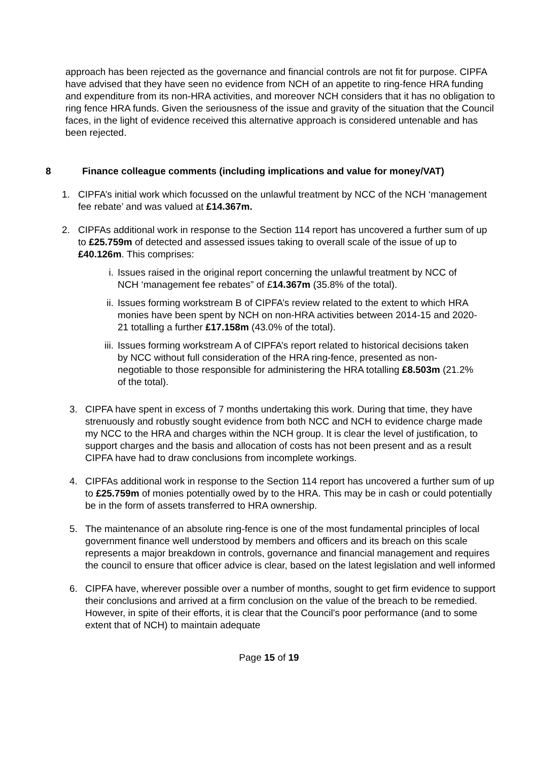approach has been rejected as the governance and financial controls are not fit for purpose. CIPFA have advised that they have seen no evidence from NCH of an appetite to ring-fence HRA funding and expenditure from its non-HRA activities, and moreover NCH considers that it has no obligation to ring fence HRA funds. Given the seriousness of the issue and gravity of the situation that the Council faces, in the light of evidence received this alternative approach is considered untenable and has been rejected.
8 Finance colleague comments (including implications and value for money/VAT)
1. CIPFA’s initial work which focussed on the unlawful treatment by NCC of the NCH ‘management fee rebate’ and was valued at £14.367m.
2. CIPFAs additional work in response to the Section 114 report has uncovered a further sum of up to £25.759m of detected and assessed issues taking to overall scale of the issue of up to £40.126m. This comprises:
i. Issues raised in the original report concerning the unlawful treatment by NCC of NCH ‘management fee rebates” of £14.367m (35.8% of the total).
ii. Issues forming workstream B of CIPFA’s review related to the extent to which HRA monies have been spent by NCH on non-HRA activities between 2014-15 and 2020-21 totalling a further £17.158m (43.0% of the total).
iii.
Issues forming workstream A of CIPFA’s report related to historical decisions taken by NCC without full consideration of the HRA ring-fence, presented as non-negotiable to those responsible for administering the HRA totalling £8.503m (21.2% of the total).
3. CIPFA have spent in excess of 7 months undertaking this work. During that time, they have strenuously and robustly sought evidence from both NCC and NCH to evidence charge made my NCC to the HRA and charges within the NCH group. It is clear the level of justification, to support charges and the basis and allocation of costs has not been present and as a result CIPFA have had to draw conclusions from incomplete workings.
4. CIPFAs additional work in response to the Section 114 report has uncovered a further sum of up to £25.759m of monies potentially owed by to the HRA. This may be in cash or could potentially be in the form of assets transferred to HRA ownership.
5. The maintenance of an absolute ring-fence is one of the most fundamental principles of local government finance well understood by members and officers and its breach on this scale represents a major breakdown in controls, governance and financial management and requires the council to ensure that officer advice is clear, based on the latest legislation and well informed
6. CIPFA have, wherever possible over a number of months, sought to get firm evidence to support their conclusions and arrived at a firm conclusion on the value of the breach to be remedied. However, in spite of their efforts, it is clear that the Council’s poor performance (and to some extent that of NCH) to maintain adequate
Page 15 of 19